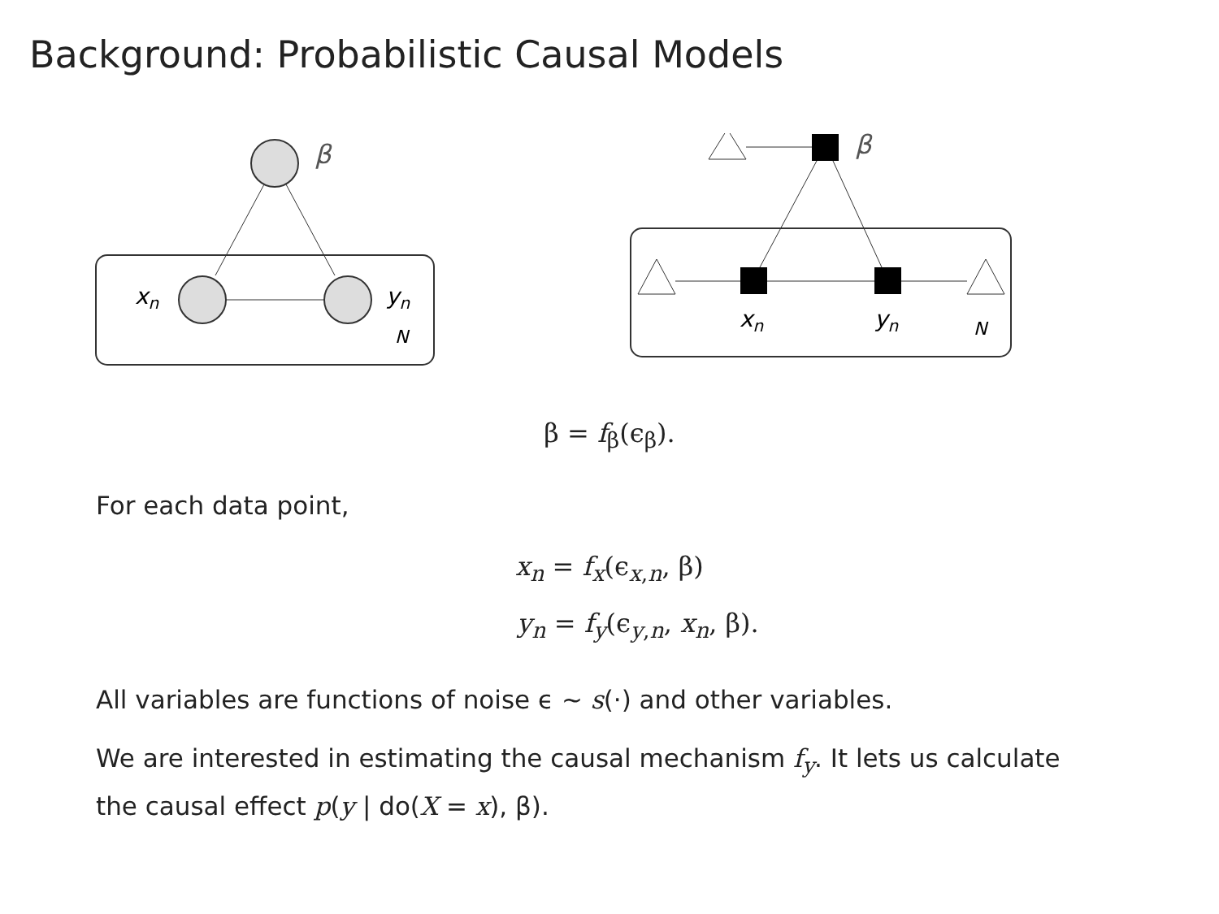Background: Probabilistic Causal Models
β
xn
yn
N
β
xn
yn
N
β = f<sub>β</sub>(ϵ<sub>β</sub>).
For each data point,
x<sub>n</sub> = f<sub>x</sub>(ϵ<sub>x,n</sub>, β)
y<sub>n</sub> = f<sub>y</sub>(ϵ<sub>y,n</sub>, x<sub>n</sub>, β).
All variables are functions of noise ϵ ∼ s(·) and other variables.
We are interested in estimating the causal mechanism f<sub>y</sub>. It lets us calculate
the causal effect p(y | do(X = x), β).